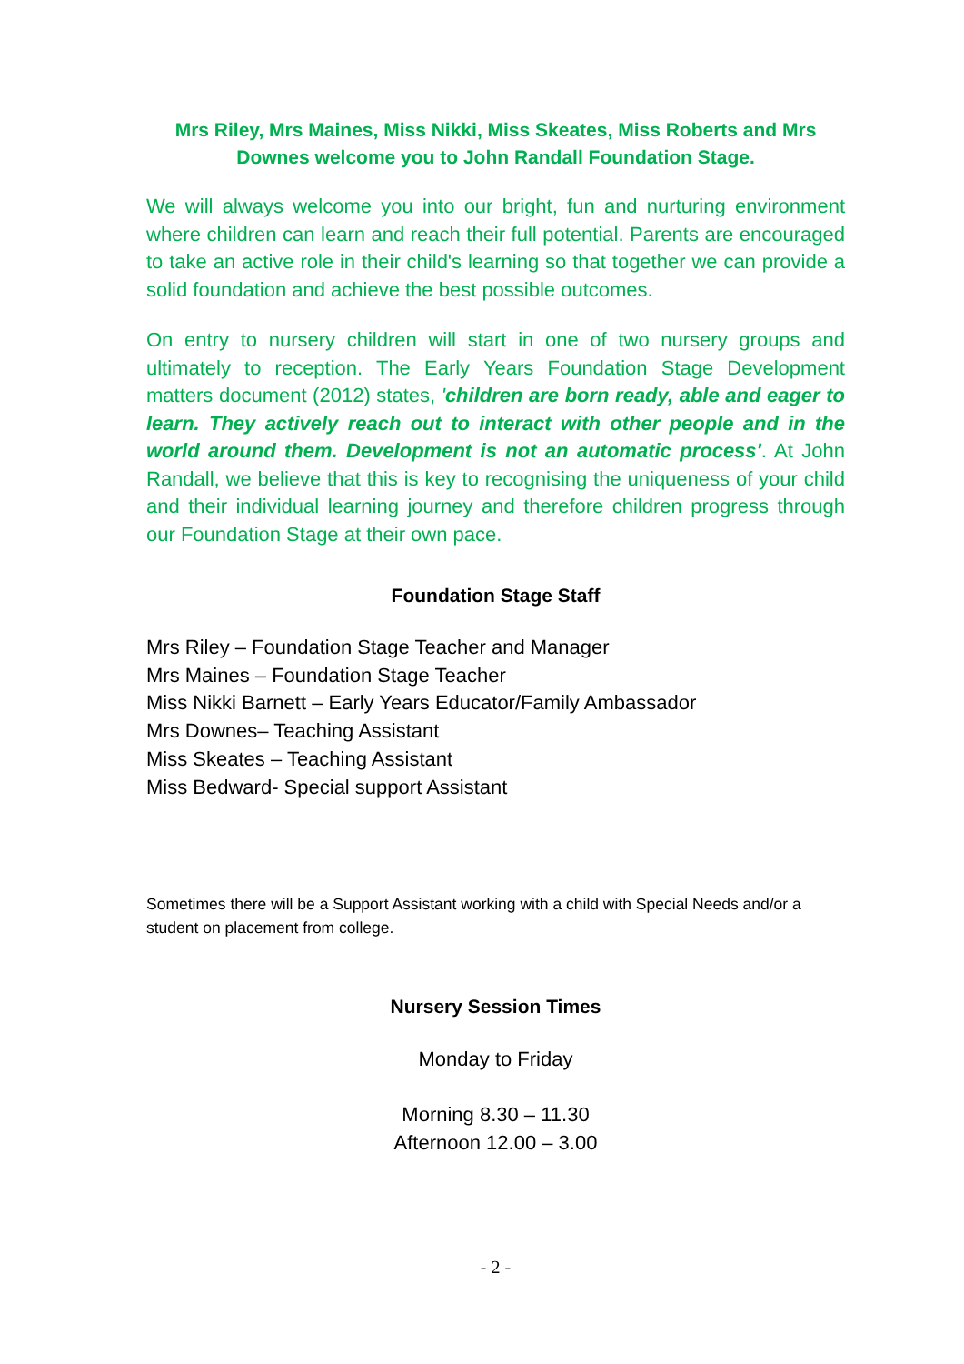Mrs Riley, Mrs Maines, Miss Nikki, Miss Skeates, Miss Roberts and Mrs Downes welcome you to John Randall Foundation Stage.
We will always welcome you into our bright, fun and nurturing environment where children can learn and reach their full potential. Parents are encouraged to take an active role in their child's learning so that together we can provide a solid foundation and achieve the best possible outcomes.
On entry to nursery children will start in one of two nursery groups and ultimately to reception. The Early Years Foundation Stage Development matters document (2012) states, 'children are born ready, able and eager to learn. They actively reach out to interact with other people and in the world around them. Development is not an automatic process'. At John Randall, we believe that this is key to recognising the uniqueness of your child and their individual learning journey and therefore children progress through our Foundation Stage at their own pace.
Foundation Stage Staff
Mrs Riley – Foundation Stage Teacher and Manager
Mrs Maines – Foundation Stage Teacher
Miss Nikki Barnett – Early Years Educator/Family Ambassador
Mrs Downes– Teaching Assistant
Miss Skeates – Teaching Assistant
Miss Bedward- Special support Assistant
Sometimes there will be a Support Assistant working with a child with Special Needs and/or a student on placement from college.
Nursery Session Times
Monday to Friday
Morning 8.30 – 11.30
Afternoon 12.00 – 3.00
- 2 -